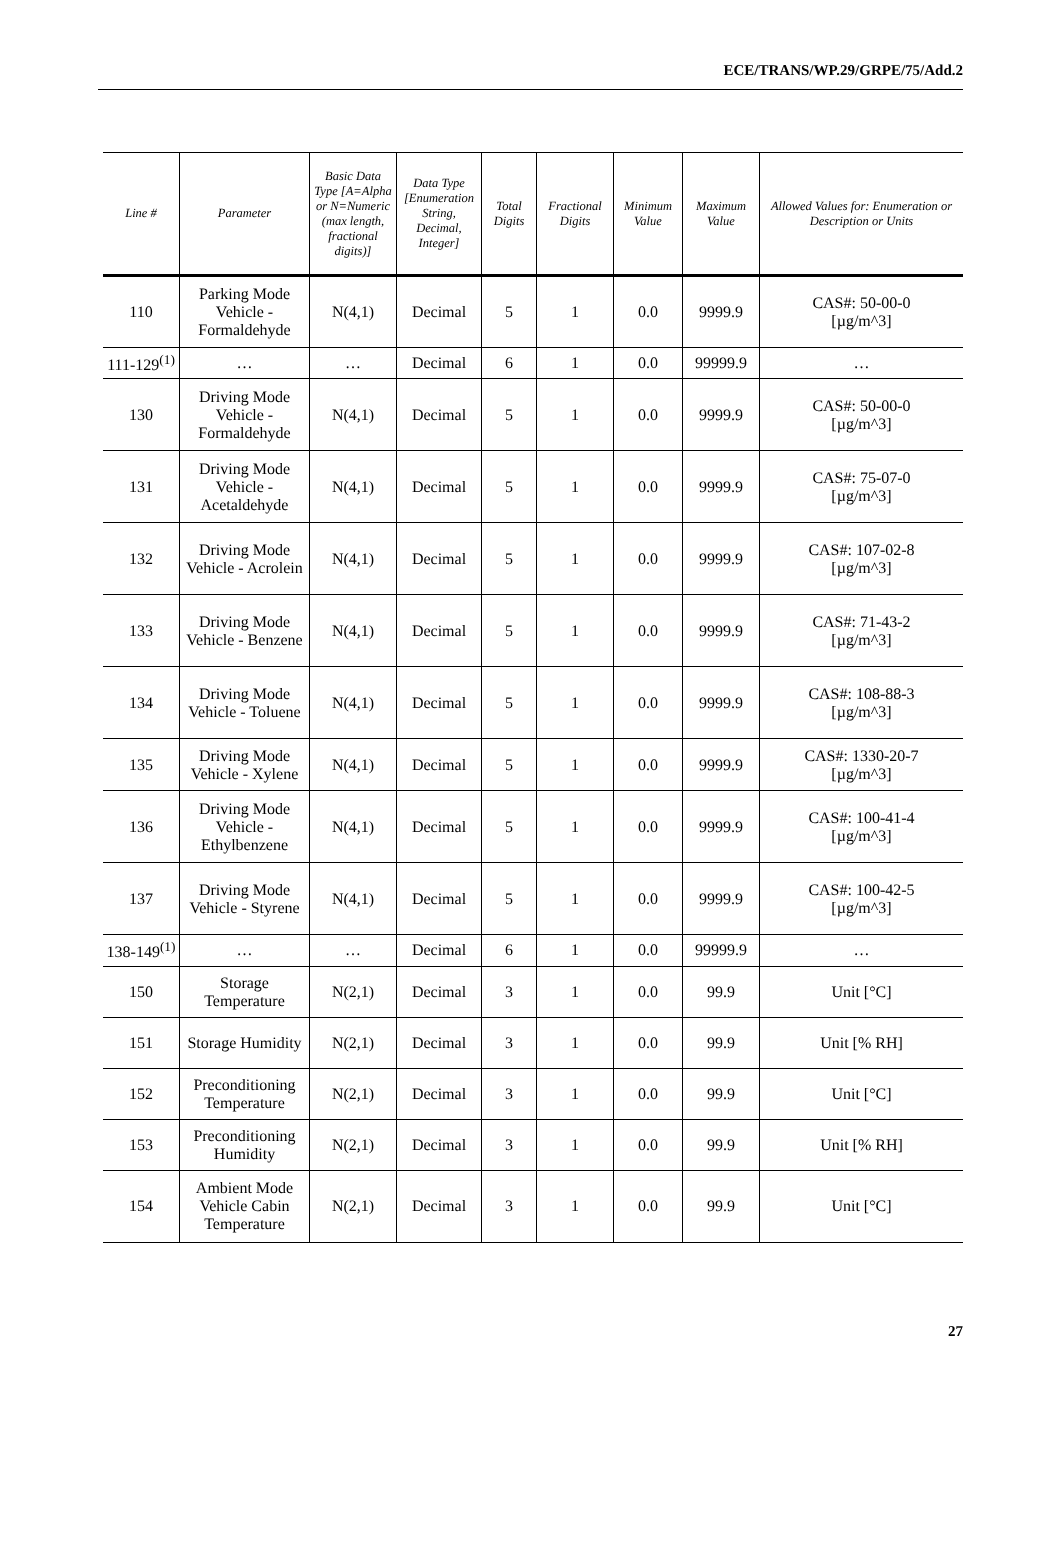ECE/TRANS/WP.29/GRPE/75/Add.2
| Line # | Parameter | Basic Data Type [A=Alpha or N=Numeric (max length, fractional digits)] | Data Type [Enumeration String, Decimal, Integer] | Total Digits | Fractional Digits | Minimum Value | Maximum Value | Allowed Values for: Enumeration or Description or Units |
| --- | --- | --- | --- | --- | --- | --- | --- | --- |
| 110 | Parking Mode Vehicle - Formaldehyde | N(4,1) | Decimal | 5 | 1 | 0.0 | 9999.9 | CAS#: 50-00-0 [µg/m^3] |
| 111-129<sup>(1)</sup> | … | … | Decimal | 6 | 1 | 0.0 | 99999.9 | … |
| 130 | Driving Mode Vehicle - Formaldehyde | N(4,1) | Decimal | 5 | 1 | 0.0 | 9999.9 | CAS#: 50-00-0 [µg/m^3] |
| 131 | Driving Mode Vehicle - Acetaldehyde | N(4,1) | Decimal | 5 | 1 | 0.0 | 9999.9 | CAS#: 75-07-0 [µg/m^3] |
| 132 | Driving Mode Vehicle - Acrolein | N(4,1) | Decimal | 5 | 1 | 0.0 | 9999.9 | CAS#: 107-02-8 [µg/m^3] |
| 133 | Driving Mode Vehicle - Benzene | N(4,1) | Decimal | 5 | 1 | 0.0 | 9999.9 | CAS#: 71-43-2 [µg/m^3] |
| 134 | Driving Mode Vehicle - Toluene | N(4,1) | Decimal | 5 | 1 | 0.0 | 9999.9 | CAS#: 108-88-3 [µg/m^3] |
| 135 | Driving Mode Vehicle - Xylene | N(4,1) | Decimal | 5 | 1 | 0.0 | 9999.9 | CAS#: 1330-20-7 [µg/m^3] |
| 136 | Driving Mode Vehicle - Ethylbenzene | N(4,1) | Decimal | 5 | 1 | 0.0 | 9999.9 | CAS#: 100-41-4 [µg/m^3] |
| 137 | Driving Mode Vehicle - Styrene | N(4,1) | Decimal | 5 | 1 | 0.0 | 9999.9 | CAS#: 100-42-5 [µg/m^3] |
| 138-149<sup>(1)</sup> | … | … | Decimal | 6 | 1 | 0.0 | 99999.9 | … |
| 150 | Storage Temperature | N(2,1) | Decimal | 3 | 1 | 0.0 | 99.9 | Unit [°C] |
| 151 | Storage Humidity | N(2,1) | Decimal | 3 | 1 | 0.0 | 99.9 | Unit [% RH] |
| 152 | Preconditioning Temperature | N(2,1) | Decimal | 3 | 1 | 0.0 | 99.9 | Unit [°C] |
| 153 | Preconditioning Humidity | N(2,1) | Decimal | 3 | 1 | 0.0 | 99.9 | Unit [% RH] |
| 154 | Ambient Mode Vehicle Cabin Temperature | N(2,1) | Decimal | 3 | 1 | 0.0 | 99.9 | Unit [°C] |
27